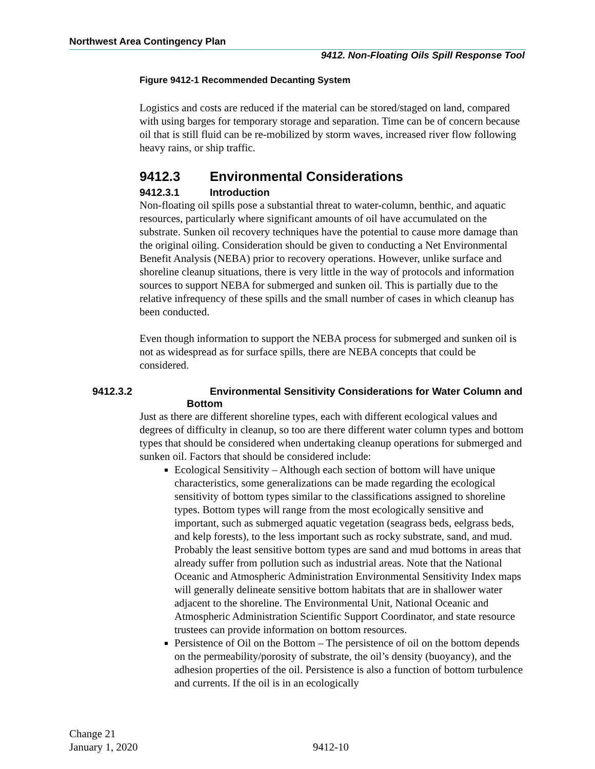Northwest Area Contingency Plan
9412. Non-Floating Oils Spill Response Tool
Figure 9412-1 Recommended Decanting System
Logistics and costs are reduced if the material can be stored/staged on land, compared with using barges for temporary storage and separation. Time can be of concern because oil that is still fluid can be re-mobilized by storm waves, increased river flow following heavy rains, or ship traffic.
9412.3 Environmental Considerations
9412.3.1 Introduction
Non-floating oil spills pose a substantial threat to water-column, benthic, and aquatic resources, particularly where significant amounts of oil have accumulated on the substrate. Sunken oil recovery techniques have the potential to cause more damage than the original oiling. Consideration should be given to conducting a Net Environmental Benefit Analysis (NEBA) prior to recovery operations. However, unlike surface and shoreline cleanup situations, there is very little in the way of protocols and information sources to support NEBA for submerged and sunken oil. This is partially due to the relative infrequency of these spills and the small number of cases in which cleanup has been conducted.
Even though information to support the NEBA process for submerged and sunken oil is not as widespread as for surface spills, there are NEBA concepts that could be considered.
9412.3.2 Environmental Sensitivity Considerations for Water Column and Bottom
Just as there are different shoreline types, each with different ecological values and degrees of difficulty in cleanup, so too are there different water column types and bottom types that should be considered when undertaking cleanup operations for submerged and sunken oil. Factors that should be considered include:
Ecological Sensitivity – Although each section of bottom will have unique characteristics, some generalizations can be made regarding the ecological sensitivity of bottom types similar to the classifications assigned to shoreline types. Bottom types will range from the most ecologically sensitive and important, such as submerged aquatic vegetation (seagrass beds, eelgrass beds, and kelp forests), to the less important such as rocky substrate, sand, and mud. Probably the least sensitive bottom types are sand and mud bottoms in areas that already suffer from pollution such as industrial areas. Note that the National Oceanic and Atmospheric Administration Environmental Sensitivity Index maps will generally delineate sensitive bottom habitats that are in shallower water adjacent to the shoreline. The Environmental Unit, National Oceanic and Atmospheric Administration Scientific Support Coordinator, and state resource trustees can provide information on bottom resources.
Persistence of Oil on the Bottom – The persistence of oil on the bottom depends on the permeability/porosity of substrate, the oil’s density (buoyancy), and the adhesion properties of the oil. Persistence is also a function of bottom turbulence and currents. If the oil is in an ecologically
Change 21
January 1, 2020
9412-10